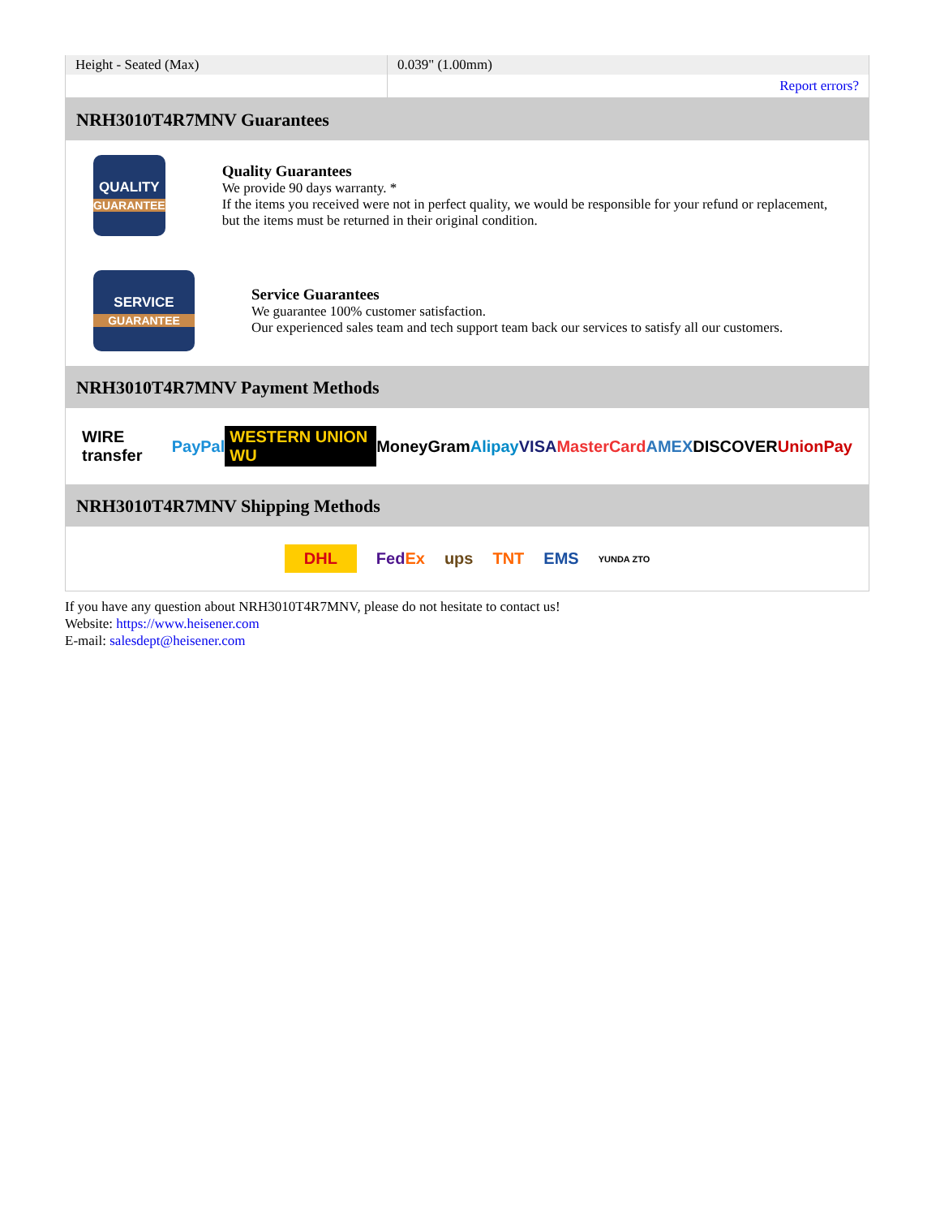| Height - Seated (Max) | 0.039" (1.00mm) |
| | Report errors? |
NRH3010T4R7MNV Guarantees
QUALITY
GUARANTEE
Quality Guarantees
We provide 90 days warranty. *
If the items you received were not in perfect quality, we would be responsible for your refund or replacement, but the items must be returned in their original condition.
SERVICE
GUARANTEE
Service Guarantees
We guarantee 100% customer satisfaction.
Our experienced sales team and tech support team back our services to satisfy all our customers.
NRH3010T4R7MNV Payment Methods
WIRE transfer PayPal WESTERN UNION WU MoneyGram Alipay VISA MasterCard AMEX DISCOVER UnionPay
NRH3010T4R7MNV Shipping Methods
DHL FedEx ups TNT EMS YUNDA ZTO
If you have any question about NRH3010T4R7MNV, please do not hesitate to contact us!
Website: https://www.heisener.com
E-mail: salesdept@heisener.com